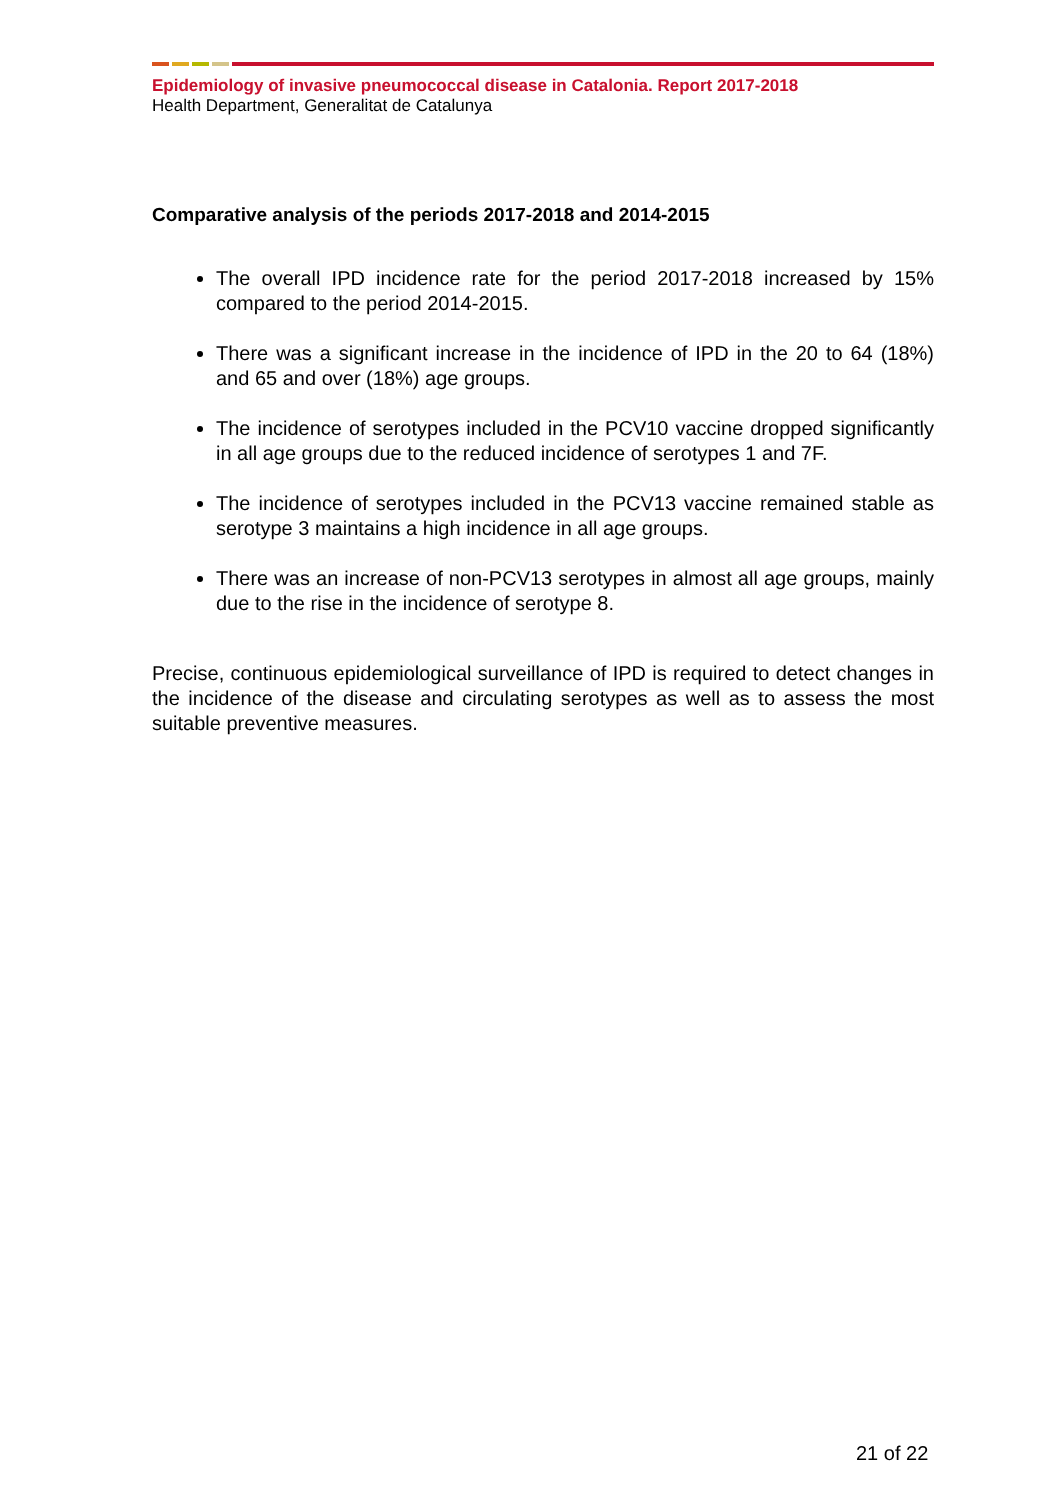Epidemiology of invasive pneumococcal disease in Catalonia. Report 2017-2018
Health Department, Generalitat de Catalunya
Comparative analysis of the periods 2017-2018 and 2014-2015
The overall IPD incidence rate for the period 2017-2018 increased by 15% compared to the period 2014-2015.
There was a significant increase in the incidence of IPD in the 20 to 64 (18%) and 65 and over (18%) age groups.
The incidence of serotypes included in the PCV10 vaccine dropped significantly in all age groups due to the reduced incidence of serotypes 1 and 7F.
The incidence of serotypes included in the PCV13 vaccine remained stable as serotype 3 maintains a high incidence in all age groups.
There was an increase of non-PCV13 serotypes in almost all age groups, mainly due to the rise in the incidence of serotype 8.
Precise, continuous epidemiological surveillance of IPD is required to detect changes in the incidence of the disease and circulating serotypes as well as to assess the most suitable preventive measures.
21 of 22